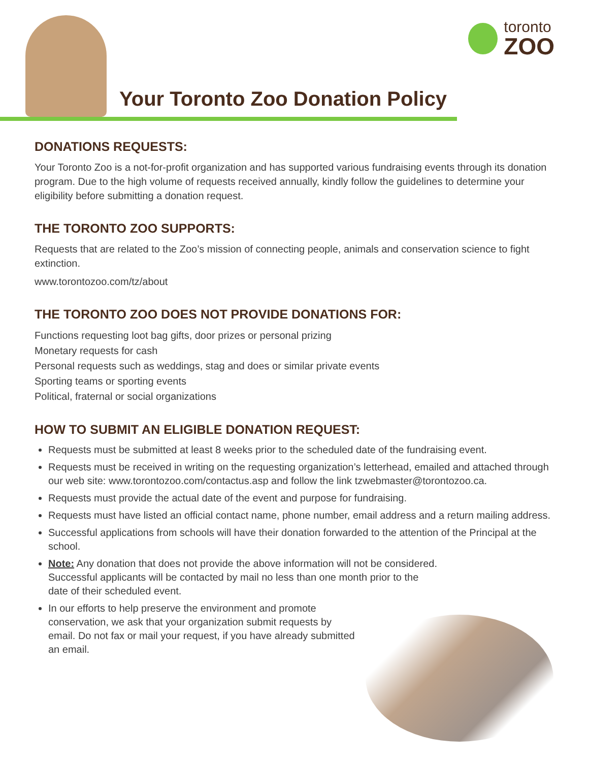toronto
ZOO
Your Toronto Zoo Donation Policy
DONATIONS REQUESTS:
Your Toronto Zoo is a not-for-profit organization and has supported various fundraising events through its donation program. Due to the high volume of requests received annually, kindly follow the guidelines to determine your eligibility before submitting a donation request.
THE TORONTO ZOO SUPPORTS:
Requests that are related to the Zoo’s mission of connecting people, animals and conservation science to fight extinction.
www.torontozoo.com/tz/about
THE TORONTO ZOO DOES NOT PROVIDE DONATIONS FOR:
Functions requesting loot bag gifts, door prizes or personal prizing
Monetary requests for cash
Personal requests such as weddings, stag and does or similar private events
Sporting teams or sporting events
Political, fraternal or social organizations
HOW TO SUBMIT AN ELIGIBLE DONATION REQUEST:
Requests must be submitted at least 8 weeks prior to the scheduled date of the fundraising event.
Requests must be received in writing on the requesting organization’s letterhead, emailed and attached through our web site: www.torontozoo.com/contactus.asp and follow the link tzwebmaster@torontozoo.ca.
Requests must provide the actual date of the event and purpose for fundraising.
Requests must have listed an official contact name, phone number, email address and a return mailing address.
Successful applications from schools will have their donation forwarded to the attention of the Principal at the school.
Note: Any donation that does not provide the above information will not be considered.
Successful applicants will be contacted by mail no less than one month prior to the
date of their scheduled event.
In our efforts to help preserve the environment and promote conservation, we ask that your organization submit requests by email. Do not fax or mail your request, if you have already submitted an email.